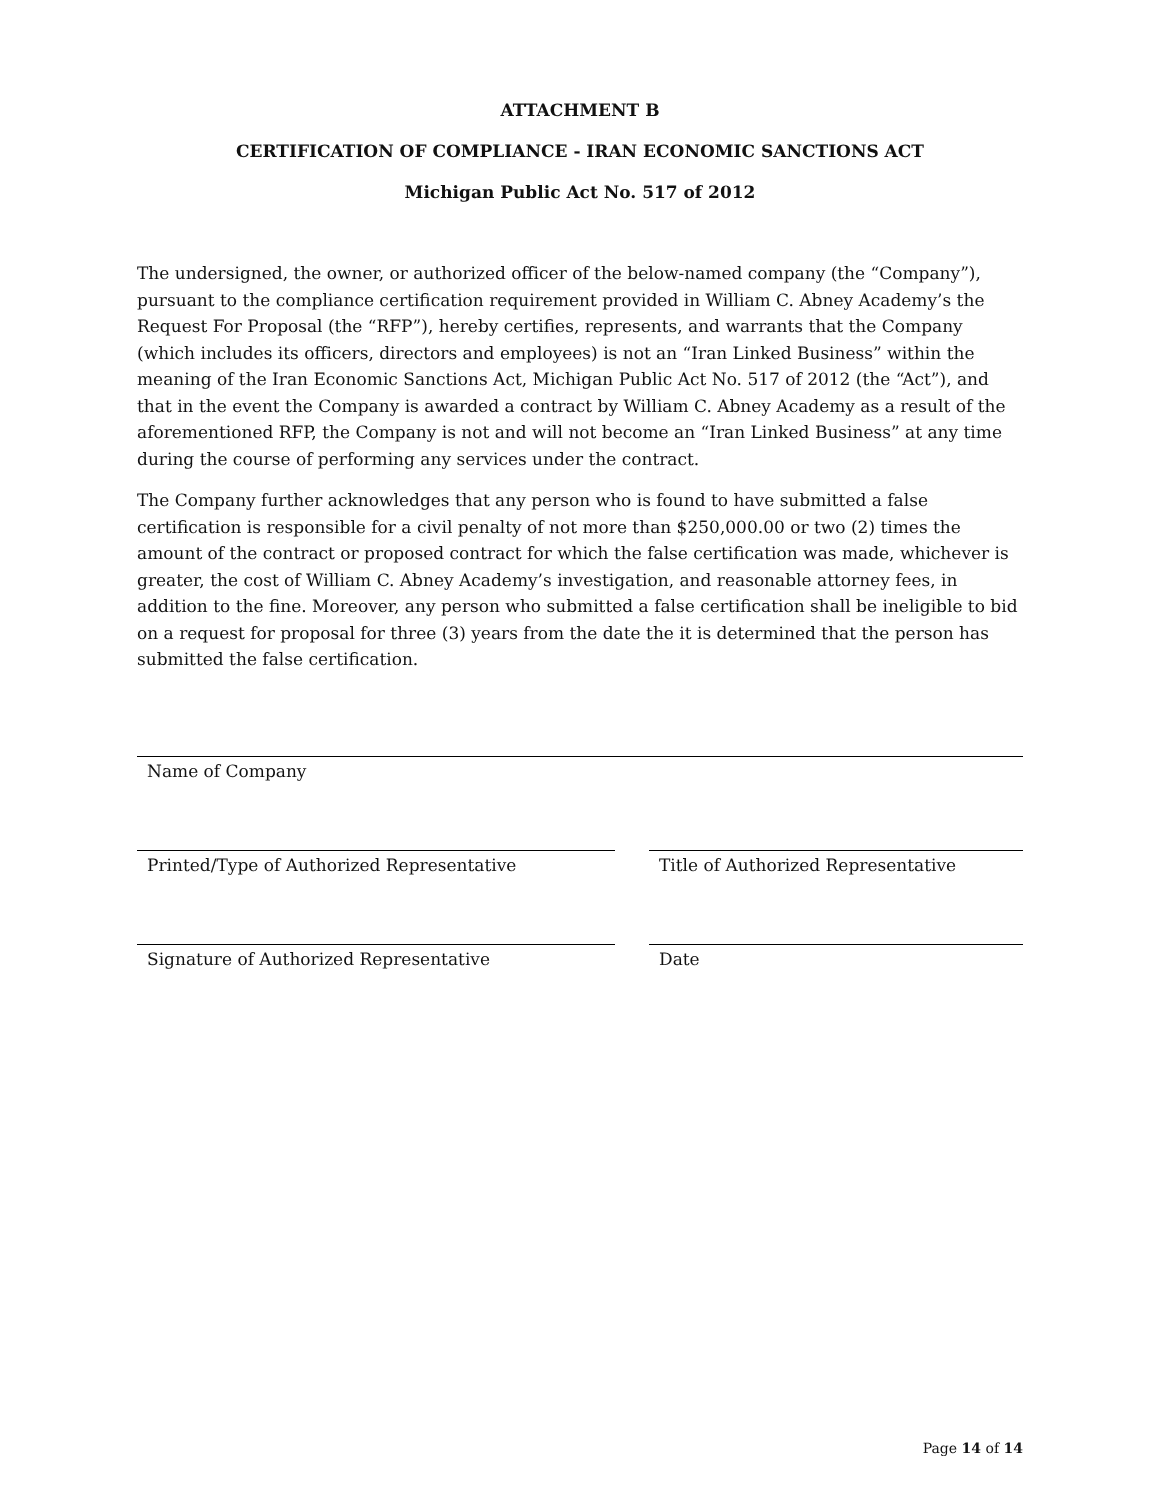ATTACHMENT B
CERTIFICATION OF COMPLIANCE - IRAN ECONOMIC SANCTIONS ACT
Michigan Public Act No. 517 of 2012
The undersigned, the owner, or authorized officer of the below-named company (the “Company”), pursuant to the compliance certification requirement provided in William C. Abney Academy’s the Request For Proposal (the “RFP”), hereby certifies, represents, and warrants that the Company (which includes its officers, directors and employees) is not an “Iran Linked Business” within the meaning of the Iran Economic Sanctions Act, Michigan Public Act No. 517 of 2012 (the “Act”), and that in the event the Company is awarded a contract by William C. Abney Academy as a result of the aforementioned RFP, the Company is not and will not become an “Iran Linked Business” at any time during the course of performing any services under the contract.
The Company further acknowledges that any person who is found to have submitted a false certification is responsible for a civil penalty of not more than $250,000.00 or two (2) times the amount of the contract or proposed contract for which the false certification was made, whichever is greater, the cost of William C. Abney Academy’s investigation, and reasonable attorney fees, in addition to the fine. Moreover, any person who submitted a false certification shall be ineligible to bid on a request for proposal for three (3) years from the date the it is determined that the person has submitted the false certification.
Name of Company
Printed/Type of Authorized Representative
Title of Authorized Representative
Signature of Authorized Representative
Date
Page 14 of 14